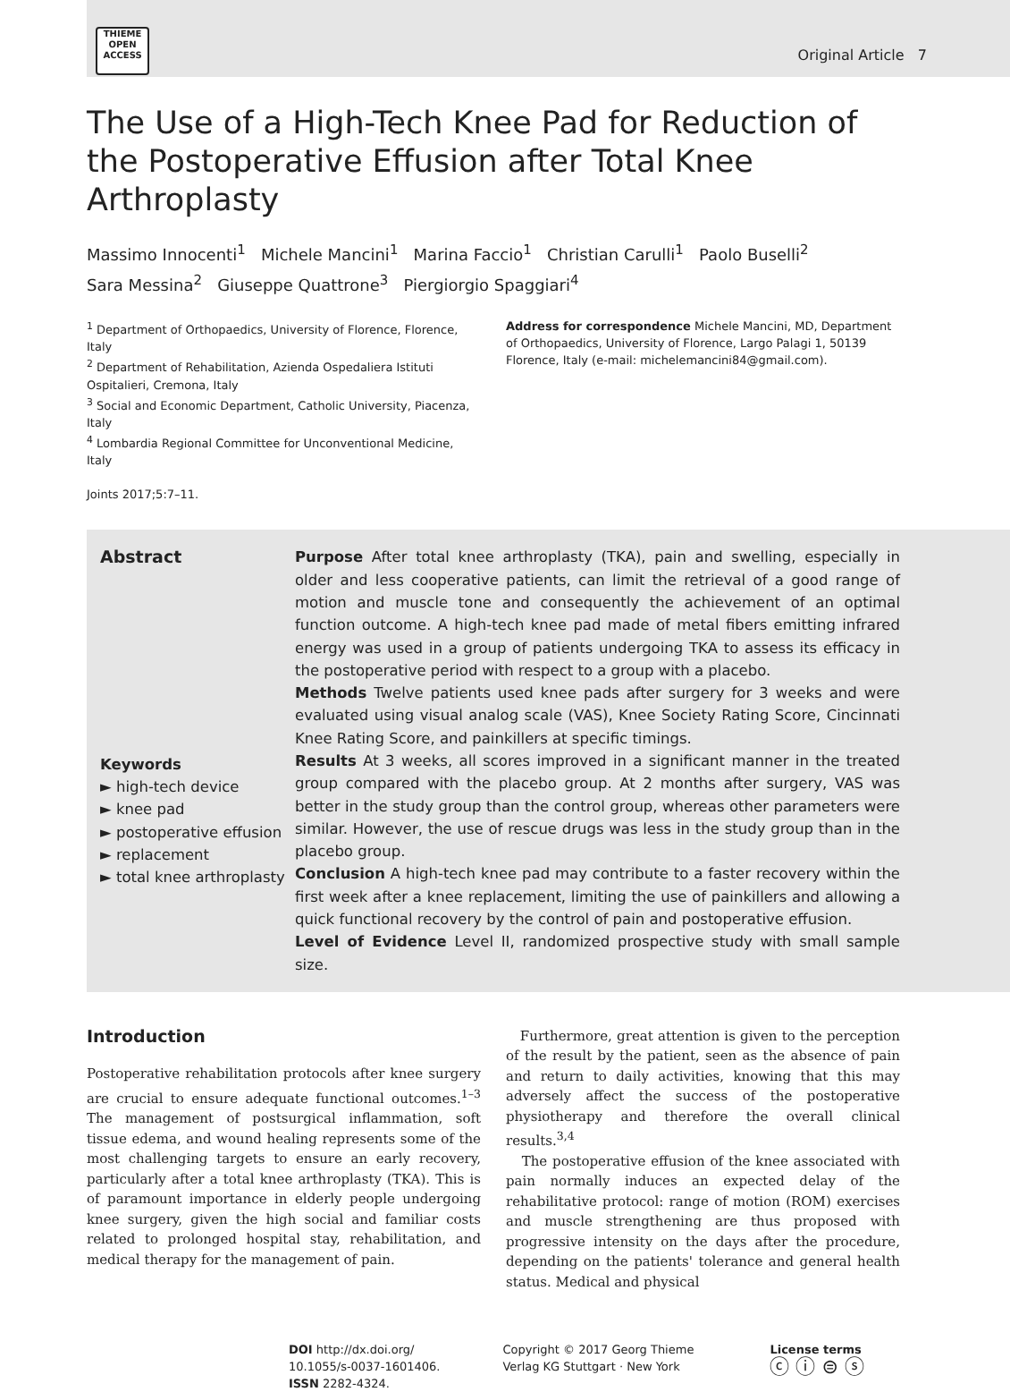THIEME
OPEN
ACCESS
Original Article 7
The Use of a High-Tech Knee Pad for Reduction of the Postoperative Effusion after Total Knee Arthroplasty
Massimo Innocenti<sup>1</sup> Michele Mancini<sup>1</sup> Marina Faccio<sup>1</sup> Christian Carulli<sup>1</sup> Paolo Buselli<sup>2</sup>
Sara Messina<sup>2</sup> Giuseppe Quattrone<sup>3</sup> Piergiorgio Spaggiari<sup>4</sup>
<sup>1</sup> Department of Orthopaedics, University of Florence, Florence, Italy
<sup>2</sup> Department of Rehabilitation, Azienda Ospedaliera Istituti Ospitalieri, Cremona, Italy
<sup>3</sup> Social and Economic Department, Catholic University, Piacenza, Italy
<sup>4</sup> Lombardia Regional Committee for Unconventional Medicine, Italy
Joints 2017;5:7–11.
Address for correspondence Michele Mancini, MD, Department of Orthopaedics, University of Florence, Largo Palagi 1, 50139 Florence, Italy (e-mail: michelemancini84@gmail.com).
Abstract
Keywords
► high-tech device
► knee pad
► postoperative effusion
► replacement
► total knee arthroplasty
Purpose After total knee arthroplasty (TKA), pain and swelling, especially in older and less cooperative patients, can limit the retrieval of a good range of motion and muscle tone and consequently the achievement of an optimal function outcome. A high-tech knee pad made of metal fibers emitting infrared energy was used in a group of patients undergoing TKA to assess its efficacy in the postoperative period with respect to a group with a placebo.
Methods Twelve patients used knee pads after surgery for 3 weeks and were evaluated using visual analog scale (VAS), Knee Society Rating Score, Cincinnati Knee Rating Score, and painkillers at specific timings.
Results At 3 weeks, all scores improved in a significant manner in the treated group compared with the placebo group. At 2 months after surgery, VAS was better in the study group than the control group, whereas other parameters were similar. However, the use of rescue drugs was less in the study group than in the placebo group.
Conclusion A high-tech knee pad may contribute to a faster recovery within the first week after a knee replacement, limiting the use of painkillers and allowing a quick functional recovery by the control of pain and postoperative effusion.
Level of Evidence Level II, randomized prospective study with small sample size.
Introduction
Postoperative rehabilitation protocols after knee surgery are crucial to ensure adequate functional outcomes.<sup>1–3</sup> The management of postsurgical inflammation, soft tissue edema, and wound healing represents some of the most challenging targets to ensure an early recovery, particularly after a total knee arthroplasty (TKA). This is of paramount importance in elderly people undergoing knee surgery, given the high social and familiar costs related to prolonged hospital stay, rehabilitation, and medical therapy for the management of pain.
Furthermore, great attention is given to the perception of the result by the patient, seen as the absence of pain and return to daily activities, knowing that this may adversely affect the success of the postoperative physiotherapy and therefore the overall clinical results.<sup>3,4</sup>
The postoperative effusion of the knee associated with pain normally induces an expected delay of the rehabilitative protocol: range of motion (ROM) exercises and muscle strengthening are thus proposed with progressive intensity on the days after the procedure, depending on the patients' tolerance and general health status. Medical and physical
DOI http://dx.doi.org/
10.1055/s-0037-1601406.
ISSN 2282-4324.
Copyright © 2017 Georg Thieme
Verlag KG Stuttgart · New York
License terms
ⓒ ⓘ ⊜ ⓢ